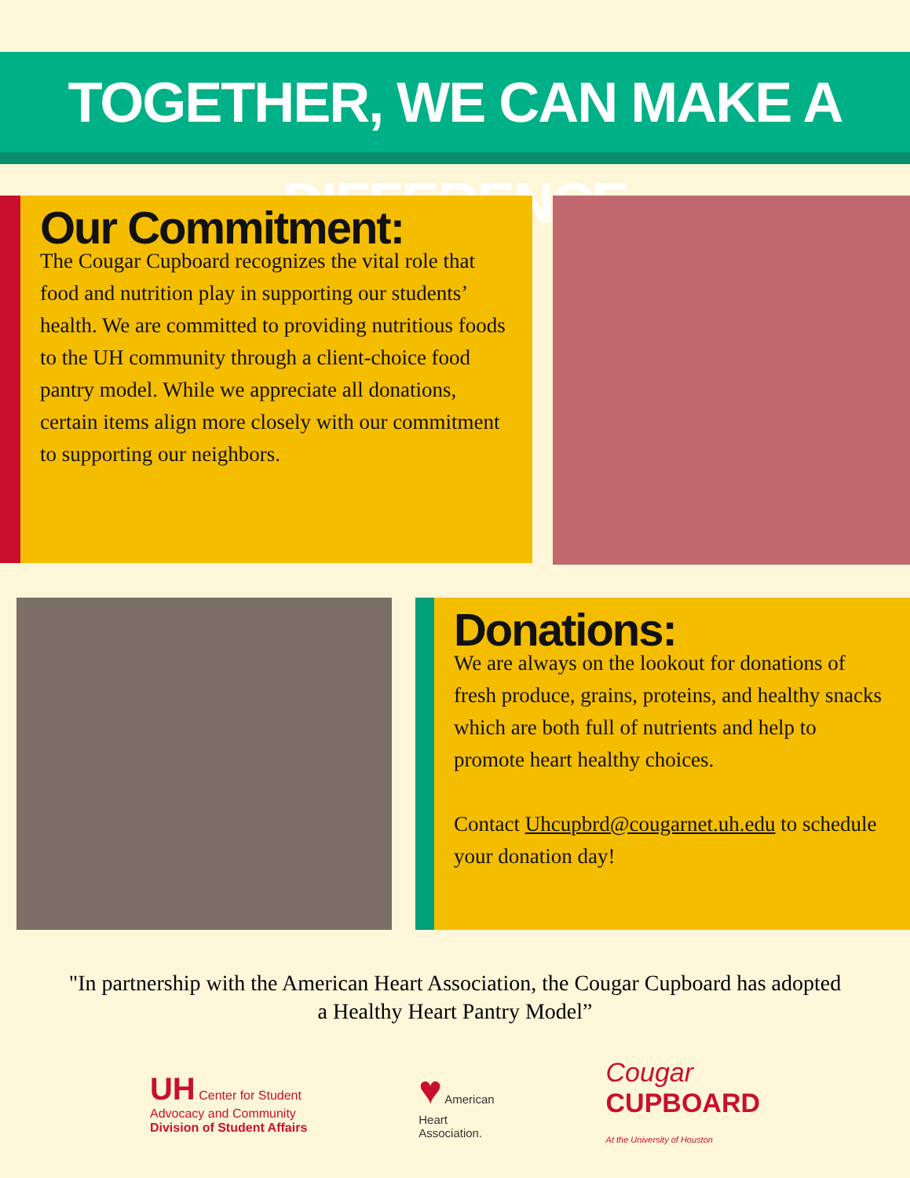TOGETHER, WE CAN MAKE A DIFFERENCE
Our Commitment:
The Cougar Cupboard recognizes the vital role that food and nutrition play in supporting our students’ health. We are committed to providing nutritious foods to the UH community through a client-choice food pantry model. While we appreciate all donations, certain items align more closely with our commitment to supporting our neighbors.
Donations:
We are always on the lookout for donations of fresh produce, grains, proteins, and healthy snacks which are both full of nutrients and help to promote heart healthy choices.
Contact Uhcupbrd@cougarnet.uh.edu to schedule your donation day!
"In partnership with the American Heart Association, the Cougar Cupboard has adopted a Healthy Heart Pantry Model”
UH Center for Student
Advocacy and Community
Division of Student Affairs
♥ American
Heart
Association.
Cougar
CUPBOARD
At the University of Houston